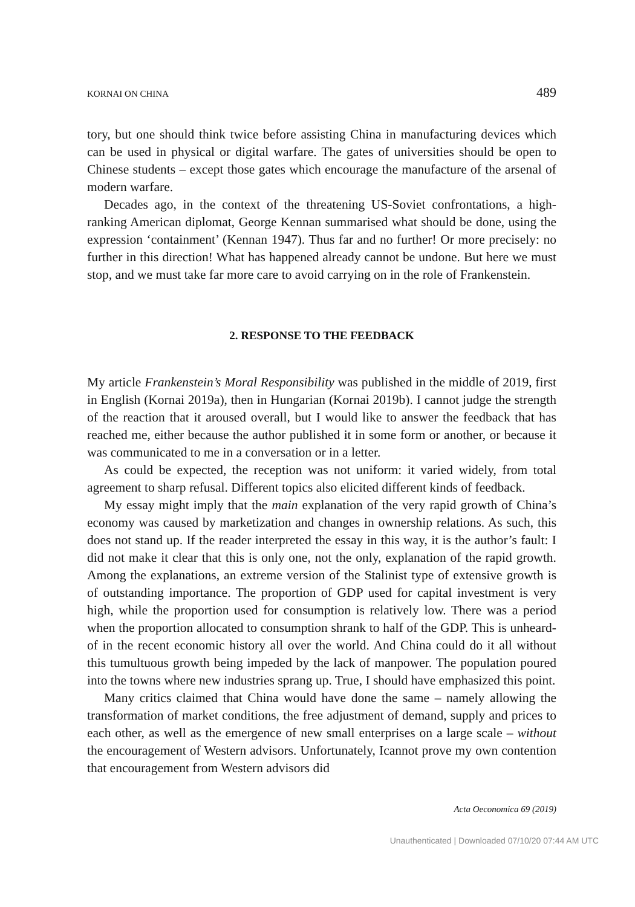KORNAI ON CHINA 489
tory, but one should think twice before assisting China in manufacturing devices which can be used in physical or digital warfare. The gates of universities should be open to Chinese students – except those gates which encourage the manufacture of the arsenal of modern warfare.
Decades ago, in the context of the threatening US-Soviet confrontations, a high-ranking American diplomat, George Kennan summarised what should be done, using the expression ‘containment’ (Kennan 1947). Thus far and no further! Or more precisely: no further in this direction! What has happened already cannot be undone. But here we must stop, and we must take far more care to avoid carrying on in the role of Frankenstein.
2. RESPONSE TO THE FEEDBACK
My article Frankenstein’s Moral Responsibility was published in the middle of 2019, first in English (Kornai 2019a), then in Hungarian (Kornai 2019b). I cannot judge the strength of the reaction that it aroused overall, but I would like to answer the feedback that has reached me, either because the author published it in some form or another, or because it was communicated to me in a conversation or in a letter.
As could be expected, the reception was not uniform: it varied widely, from total agreement to sharp refusal. Different topics also elicited different kinds of feedback.
My essay might imply that the main explanation of the very rapid growth of China’s economy was caused by marketization and changes in ownership relations. As such, this does not stand up. If the reader interpreted the essay in this way, it is the author’s fault: I did not make it clear that this is only one, not the only, explanation of the rapid growth. Among the explanations, an extreme version of the Stalinist type of extensive growth is of outstanding importance. The proportion of GDP used for capital investment is very high, while the proportion used for consumption is relatively low. There was a period when the proportion allocated to consumption shrank to half of the GDP. This is unheard-of in the recent economic history all over the world. And China could do it all without this tumultuous growth being impeded by the lack of manpower. The population poured into the towns where new industries sprang up. True, I should have emphasized this point.
Many critics claimed that China would have done the same – namely allowing the transformation of market conditions, the free adjustment of demand, supply and prices to each other, as well as the emergence of new small enterprises on a large scale – without the encouragement of Western advisors. Unfortunately, Icannot prove my own contention that encouragement from Western advisors did
Acta Oeconomica 69 (2019)
Unauthenticated | Downloaded 07/10/20 07:44 AM UTC